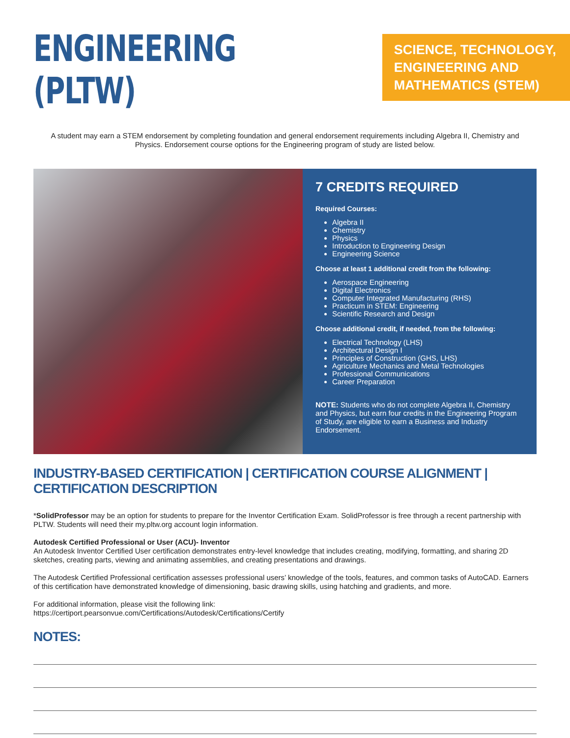ENGINEERING (PLTW)
SCIENCE, TECHNOLOGY, ENGINEERING AND MATHEMATICS (STEM)
A student may earn a STEM endorsement by completing foundation and general endorsement requirements including Algebra II, Chemistry and Physics. Endorsement course options for the Engineering program of study are listed below.
7 CREDITS REQUIRED
Required Courses:
Algebra II
Chemistry
Physics
Introduction to Engineering Design
Engineering Science
Choose at least 1 additional credit from the following:
Aerospace Engineering
Digital Electronics
Computer Integrated Manufacturing (RHS)
Practicum in STEM: Engineering
Scientific Research and Design
Choose additional credit, if needed, from the following:
Electrical Technology (LHS)
Architectural Design I
Principles of Construction (GHS, LHS)
Agriculture Mechanics and Metal Technologies
Professional Communications
Career Preparation
NOTE: Students who do not complete Algebra II, Chemistry and Physics, but earn four credits in the Engineering Program of Study, are eligible to earn a Business and Industry Endorsement.
INDUSTRY-BASED CERTIFICATION | CERTIFICATION COURSE ALIGNMENT | CERTIFICATION DESCRIPTION
*SolidProfessor may be an option for students to prepare for the Inventor Certification Exam. SolidProfessor is free through a recent partnership with PLTW. Students will need their my.pltw.org account login information.
Autodesk Certified Professional or User (ACU)- Inventor
An Autodesk Inventor Certified User certification demonstrates entry-level knowledge that includes creating, modifying, formatting, and sharing 2D sketches, creating parts, viewing and animating assemblies, and creating presentations and drawings.
The Autodesk Certified Professional certification assesses professional users’ knowledge of the tools, features, and common tasks of AutoCAD. Earners of this certification have demonstrated knowledge of dimensioning, basic drawing skills, using hatching and gradients, and more.
For additional information, please visit the following link:
https://certiport.pearsonvue.com/Certifications/Autodesk/Certifications/Certify
NOTES: